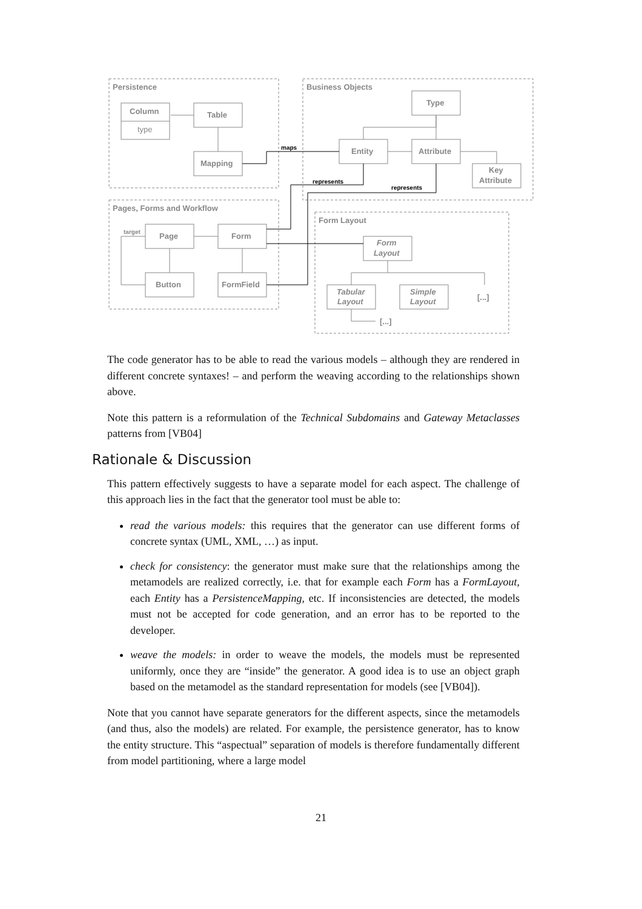Persistence
Business Objects
Pages, Forms and Workflow
Form Layout
Column
type
Table
Mapping
Type
Entity
Attribute
Key
Attribute
Page
Form
Button
FormField
Form
Layout
Tabular
Layout
Simple
Layout
[...]
[...]
target
maps
represents
represents
The code generator has to be able to read the various models – although they are rendered in different concrete syntaxes! – and perform the weaving according to the relationships shown above.
Note this pattern is a reformulation of the Technical Subdomains and Gateway Metaclasses patterns from [VB04]
Rationale & Discussion
This pattern effectively suggests to have a separate model for each aspect. The challenge of this approach lies in the fact that the generator tool must be able to:
read the various models: this requires that the generator can use different forms of concrete syntax (UML, XML, …) as input.
check for consistency: the generator must make sure that the relationships among the metamodels are realized correctly, i.e. that for example each Form has a FormLayout, each Entity has a PersistenceMapping, etc. If inconsistencies are detected, the models must not be accepted for code generation, and an error has to be reported to the developer.
weave the models: in order to weave the models, the models must be represented uniformly, once they are “inside” the generator. A good idea is to use an object graph based on the metamodel as the standard representation for models (see [VB04]).
Note that you cannot have separate generators for the different aspects, since the metamodels (and thus, also the models) are related. For example, the persistence generator, has to know the entity structure. This “aspectual” separation of models is therefore fundamentally different from model partitioning, where a large model
21